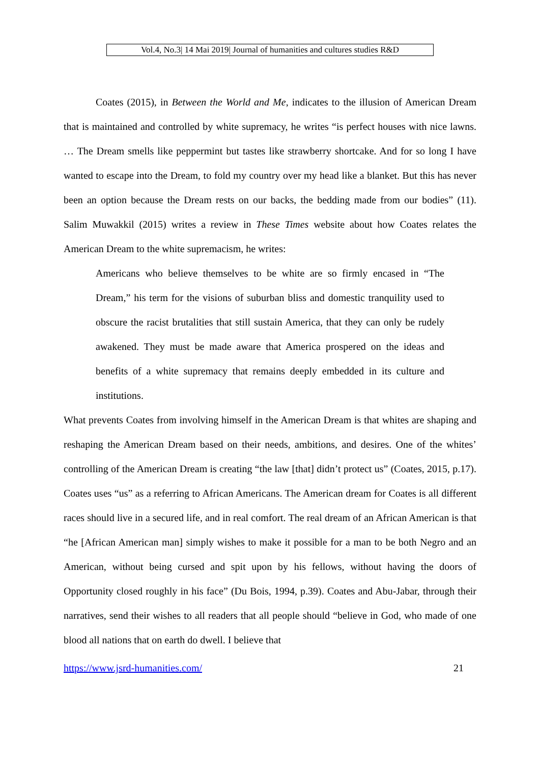Vol.4, No.3| 14 Mai 2019| Journal of humanities and cultures studies R&D
Coates (2015), in Between the World and Me, indicates to the illusion of American Dream that is maintained and controlled by white supremacy, he writes “is perfect houses with nice lawns. … The Dream smells like peppermint but tastes like strawberry shortcake. And for so long I have wanted to escape into the Dream, to fold my country over my head like a blanket. But this has never been an option because the Dream rests on our backs, the bedding made from our bodies” (11). Salim Muwakkil (2015) writes a review in These Times website about how Coates relates the American Dream to the white supremacism, he writes:
Americans who believe themselves to be white are so firmly encased in “The Dream,” his term for the visions of suburban bliss and domestic tranquility used to obscure the racist brutalities that still sustain America, that they can only be rudely awakened. They must be made aware that America prospered on the ideas and benefits of a white supremacy that remains deeply embedded in its culture and institutions.
What prevents Coates from involving himself in the American Dream is that whites are shaping and reshaping the American Dream based on their needs, ambitions, and desires. One of the whites’ controlling of the American Dream is creating “the law [that] didn’t protect us” (Coates, 2015, p.17). Coates uses “us” as a referring to African Americans. The American dream for Coates is all different races should live in a secured life, and in real comfort. The real dream of an African American is that “he [African American man] simply wishes to make it possible for a man to be both Negro and an American, without being cursed and spit upon by his fellows, without having the doors of Opportunity closed roughly in his face” (Du Bois, 1994, p.39). Coates and Abu-Jabar, through their narratives, send their wishes to all readers that all people should “believe in God, who made of one blood all nations that on earth do dwell. I believe that
https://www.jsrd-humanities.com/ 21